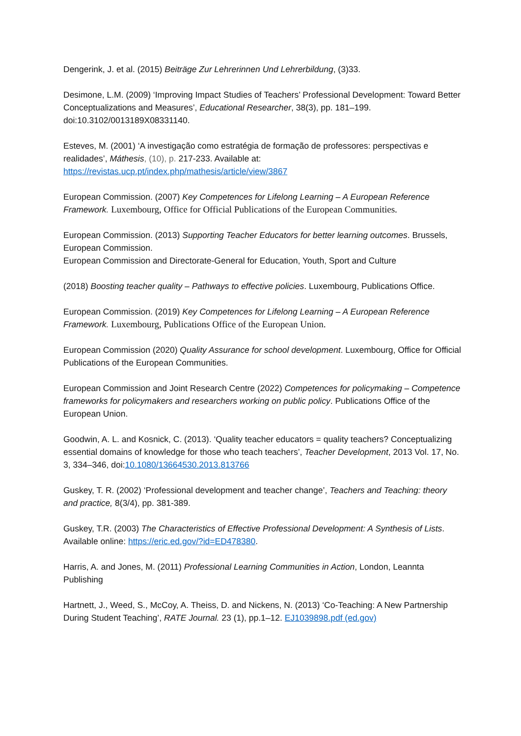Dengerink, J. et al. (2015) Beiträge Zur Lehrerinnen Und Lehrerbildung, (3)33.
Desimone, L.M. (2009) ‘Improving Impact Studies of Teachers’ Professional Development: Toward Better Conceptualizations and Measures’, Educational Researcher, 38(3), pp. 181–199. doi:10.3102/0013189X08331140.
Esteves, M. (2001) ‘A investigação como estratégia de formação de professores: perspectivas e realidades’, Máthesis, (10), p. 217-233. Available at: https://revistas.ucp.pt/index.php/mathesis/article/view/3867
European Commission. (2007) Key Competences for Lifelong Learning – A European Reference Framework. Luxembourg, Office for Official Publications of the European Communities.
European Commission. (2013) Supporting Teacher Educators for better learning outcomes. Brussels, European Commission.
European Commission and Directorate-General for Education, Youth, Sport and Culture
(2018) Boosting teacher quality – Pathways to effective policies. Luxembourg, Publications Office.
European Commission. (2019) Key Competences for Lifelong Learning – A European Reference Framework. Luxembourg, Publications Office of the European Union.
European Commission (2020) Quality Assurance for school development. Luxembourg, Office for Official Publications of the European Communities.
European Commission and Joint Research Centre (2022) Competences for policymaking – Competence frameworks for policymakers and researchers working on public policy. Publications Office of the European Union.
Goodwin, A. L. and Kosnick, C. (2013). ‘Quality teacher educators = quality teachers? Conceptualizing essential domains of knowledge for those who teach teachers’, Teacher Development, 2013 Vol. 17, No. 3, 334–346, doi:10.1080/13664530.2013.813766
Guskey, T. R. (2002) ‘Professional development and teacher change’, Teachers and Teaching: theory and practice, 8(3/4), pp. 381-389.
Guskey, T.R. (2003) The Characteristics of Effective Professional Development: A Synthesis of Lists. Available online: https://eric.ed.gov/?id=ED478380.
Harris, A. and Jones, M. (2011) Professional Learning Communities in Action, London, Leannta Publishing
Hartnett, J., Weed, S., McCoy, A. Theiss, D. and Nickens, N. (2013) ‘Co-Teaching: A New Partnership During Student Teaching’, RATE Journal. 23 (1), pp.1–12. EJ1039898.pdf (ed.gov)